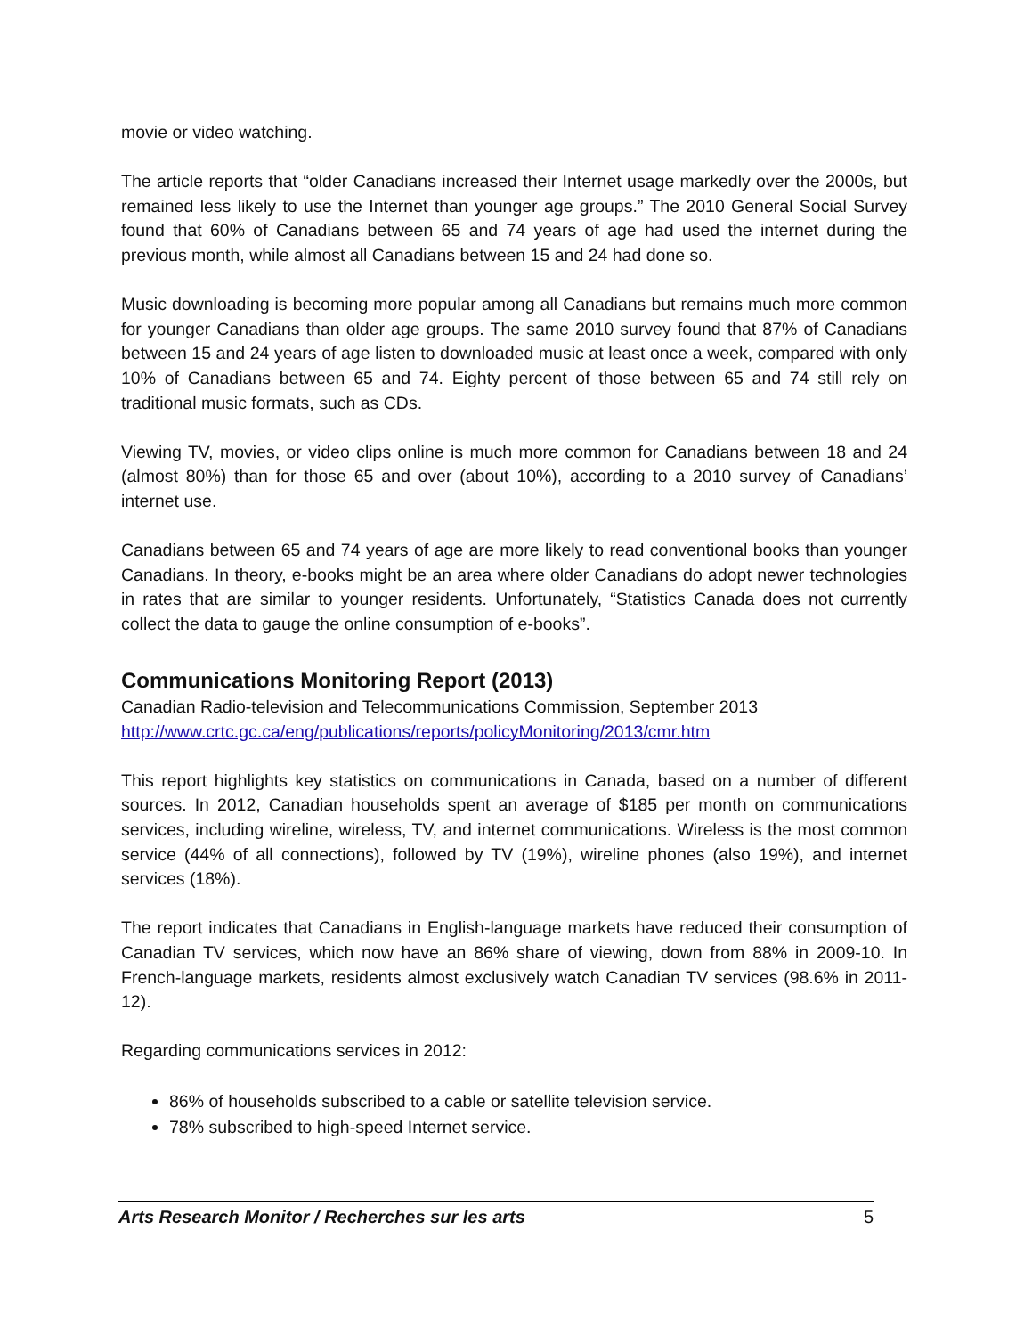movie or video watching.
The article reports that “older Canadians increased their Internet usage markedly over the 2000s, but remained less likely to use the Internet than younger age groups.” The 2010 General Social Survey found that 60% of Canadians between 65 and 74 years of age had used the internet during the previous month, while almost all Canadians between 15 and 24 had done so.
Music downloading is becoming more popular among all Canadians but remains much more common for younger Canadians than older age groups. The same 2010 survey found that 87% of Canadians between 15 and 24 years of age listen to downloaded music at least once a week, compared with only 10% of Canadians between 65 and 74. Eighty percent of those between 65 and 74 still rely on traditional music formats, such as CDs.
Viewing TV, movies, or video clips online is much more common for Canadians between 18 and 24 (almost 80%) than for those 65 and over (about 10%), according to a 2010 survey of Canadians’ internet use.
Canadians between 65 and 74 years of age are more likely to read conventional books than younger Canadians. In theory, e-books might be an area where older Canadians do adopt newer technologies in rates that are similar to younger residents. Unfortunately, “Statistics Canada does not currently collect the data to gauge the online consumption of e-books”.
Communications Monitoring Report (2013)
Canadian Radio-television and Telecommunications Commission, September 2013
http://www.crtc.gc.ca/eng/publications/reports/policyMonitoring/2013/cmr.htm
This report highlights key statistics on communications in Canada, based on a number of different sources. In 2012, Canadian households spent an average of $185 per month on communications services, including wireline, wireless, TV, and internet communications. Wireless is the most common service (44% of all connections), followed by TV (19%), wireline phones (also 19%), and internet services (18%).
The report indicates that Canadians in English-language markets have reduced their consumption of Canadian TV services, which now have an 86% share of viewing, down from 88% in 2009-10. In French-language markets, residents almost exclusively watch Canadian TV services (98.6% in 2011-12).
Regarding communications services in 2012:
86% of households subscribed to a cable or satellite television service.
78% subscribed to high-speed Internet service.
Arts Research Monitor / Recherches sur les arts 5